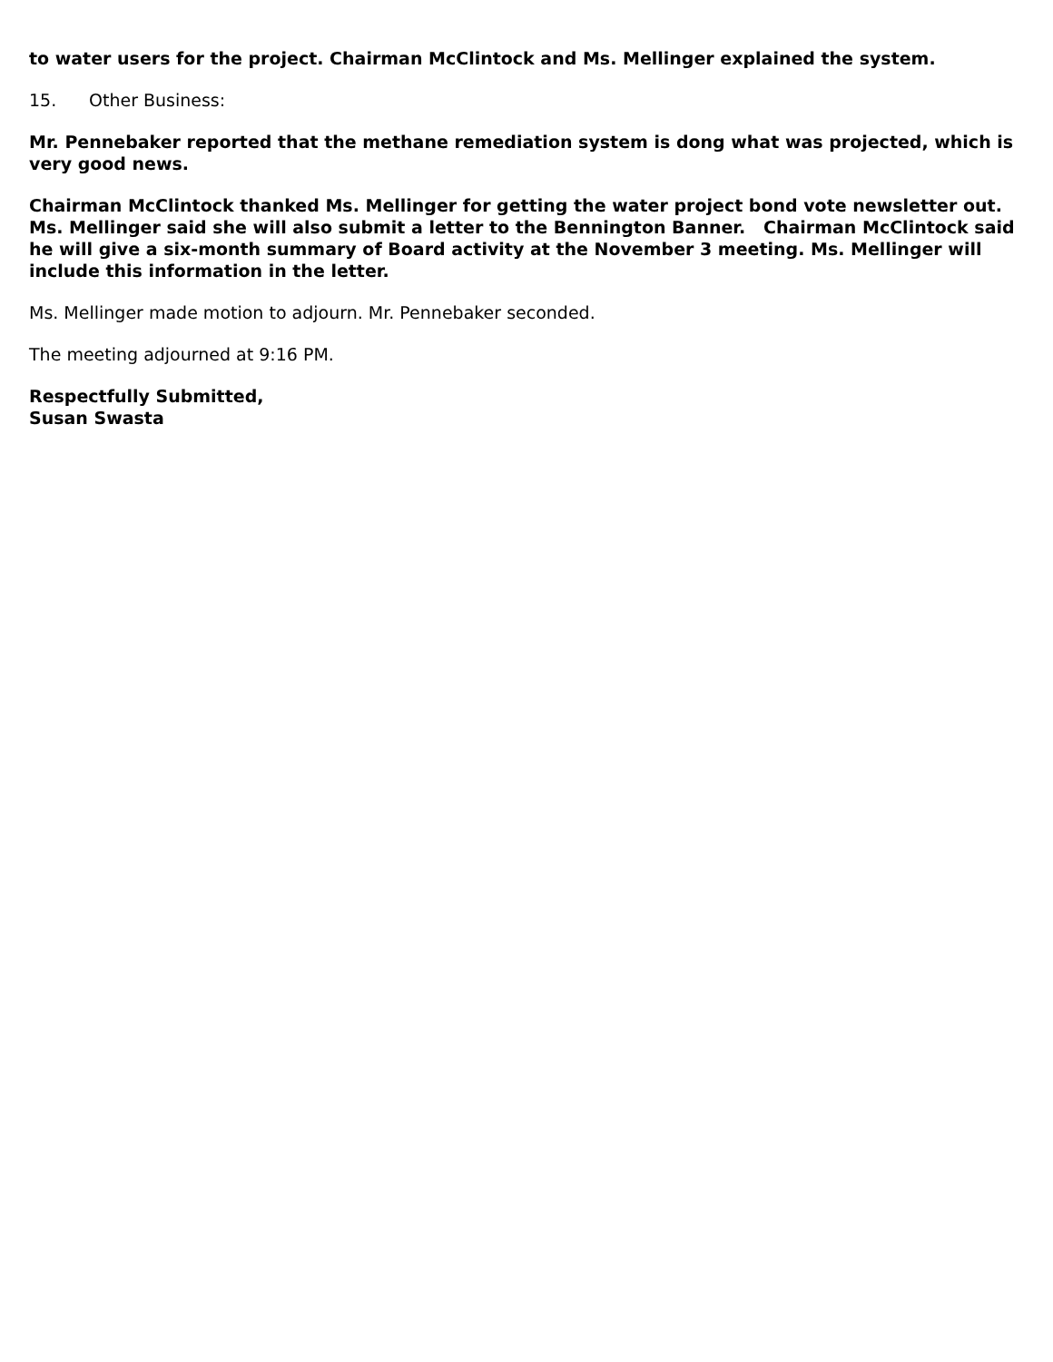to water users for the project. Chairman McClintock and Ms. Mellinger explained the system.
15. Other Business:
Mr. Pennebaker reported that the methane remediation system is dong what was projected, which is very good news.
Chairman McClintock thanked Ms. Mellinger for getting the water project bond vote newsletter out. Ms. Mellinger said she will also submit a letter to the Bennington Banner. Chairman McClintock said he will give a six-month summary of Board activity at the November 3 meeting. Ms. Mellinger will include this information in the letter.
Ms. Mellinger made motion to adjourn. Mr. Pennebaker seconded.
The meeting adjourned at 9:16 PM.
Respectfully Submitted,
Susan Swasta